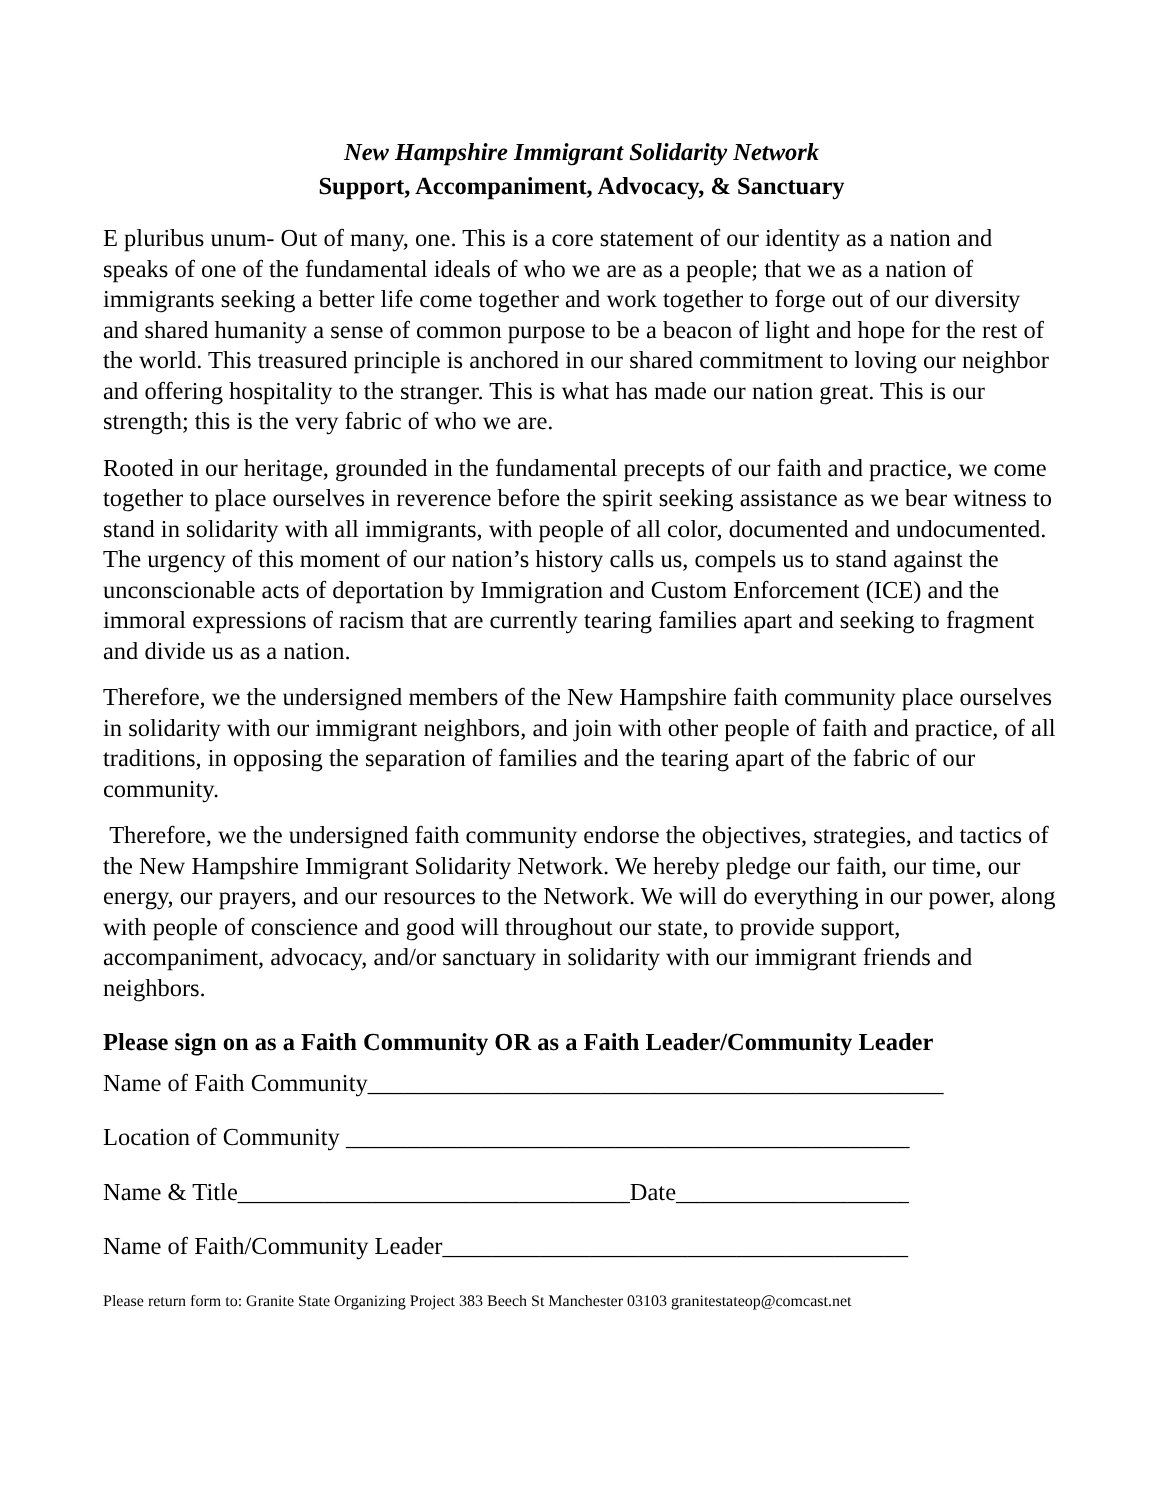New Hampshire Immigrant Solidarity Network
Support, Accompaniment, Advocacy, & Sanctuary
E pluribus unum- Out of many, one. This is a core statement of our identity as a nation and speaks of one of the fundamental ideals of who we are as a people; that we as a nation of immigrants seeking a better life come together and work together to forge out of our diversity and shared humanity a sense of common purpose to be a beacon of light and hope for the rest of the world. This treasured principle is anchored in our shared commitment to loving our neighbor and offering hospitality to the stranger. This is what has made our nation great. This is our strength; this is the very fabric of who we are.
Rooted in our heritage, grounded in the fundamental precepts of our faith and practice, we come together to place ourselves in reverence before the spirit seeking assistance as we bear witness to stand in solidarity with all immigrants, with people of all color, documented and undocumented. The urgency of this moment of our nation’s history calls us, compels us to stand against the unconscionable acts of deportation by Immigration and Custom Enforcement (ICE) and the immoral expressions of racism that are currently tearing families apart and seeking to fragment and divide us as a nation.
Therefore, we the undersigned members of the New Hampshire faith community place ourselves in solidarity with our immigrant neighbors, and join with other people of faith and practice, of all traditions, in opposing the separation of families and the tearing apart of the fabric of our community.
Therefore, we the undersigned faith community endorse the objectives, strategies, and tactics of the New Hampshire Immigrant Solidarity Network. We hereby pledge our faith, our time, our energy, our prayers, and our resources to the Network. We will do everything in our power, along with people of conscience and good will throughout our state, to provide support, accompaniment, advocacy, and/or sanctuary in solidarity with our immigrant friends and neighbors.
Please sign on as a Faith Community OR as a Faith Leader/Community Leader
Name of Faith Community_______________________________________________
Location of Community ______________________________________________
Name & Title________________________________Date___________________
Name of Faith/Community Leader______________________________________
Please return form to: Granite State Organizing Project 383 Beech St Manchester 03103 granitestateop@comcast.net